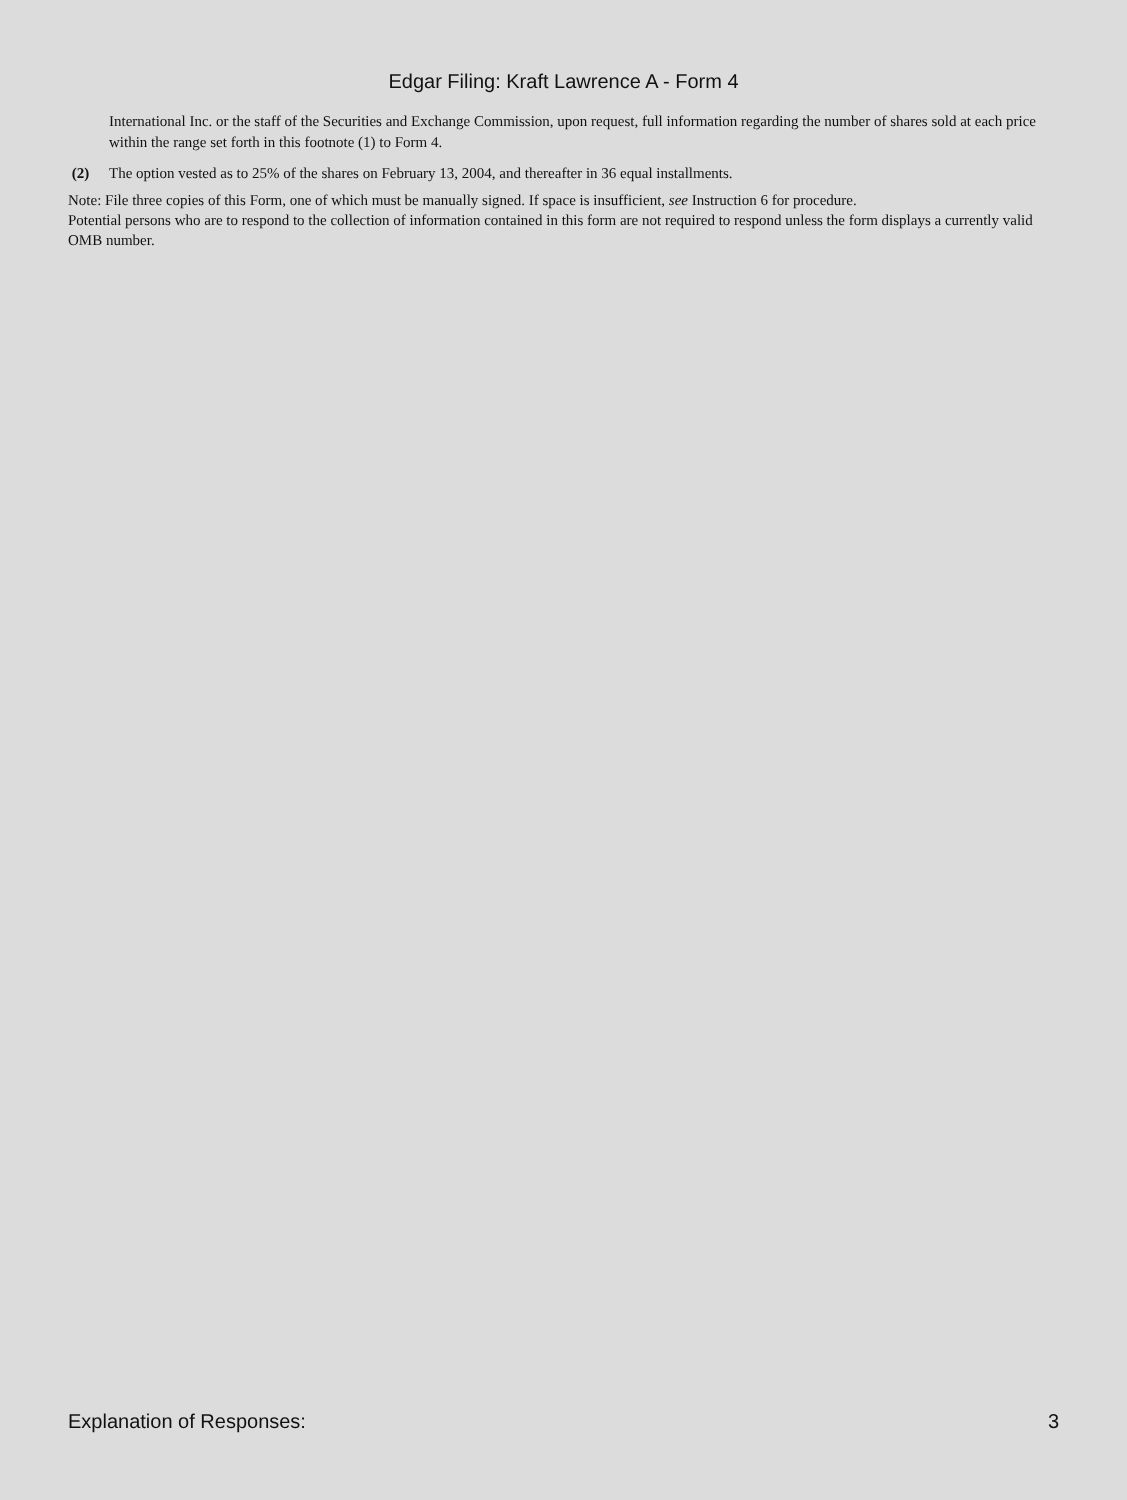Edgar Filing: Kraft Lawrence A - Form 4
International Inc. or the staff of the Securities and Exchange Commission, upon request, full information regarding the number of shares sold at each price within the range set forth in this footnote (1) to Form 4.
(2) The option vested as to 25% of the shares on February 13, 2004, and thereafter in 36 equal installments.
Note: File three copies of this Form, one of which must be manually signed. If space is insufficient, see Instruction 6 for procedure.
Potential persons who are to respond to the collection of information contained in this form are not required to respond unless the form displays a currently valid OMB number.
Explanation of Responses: 3